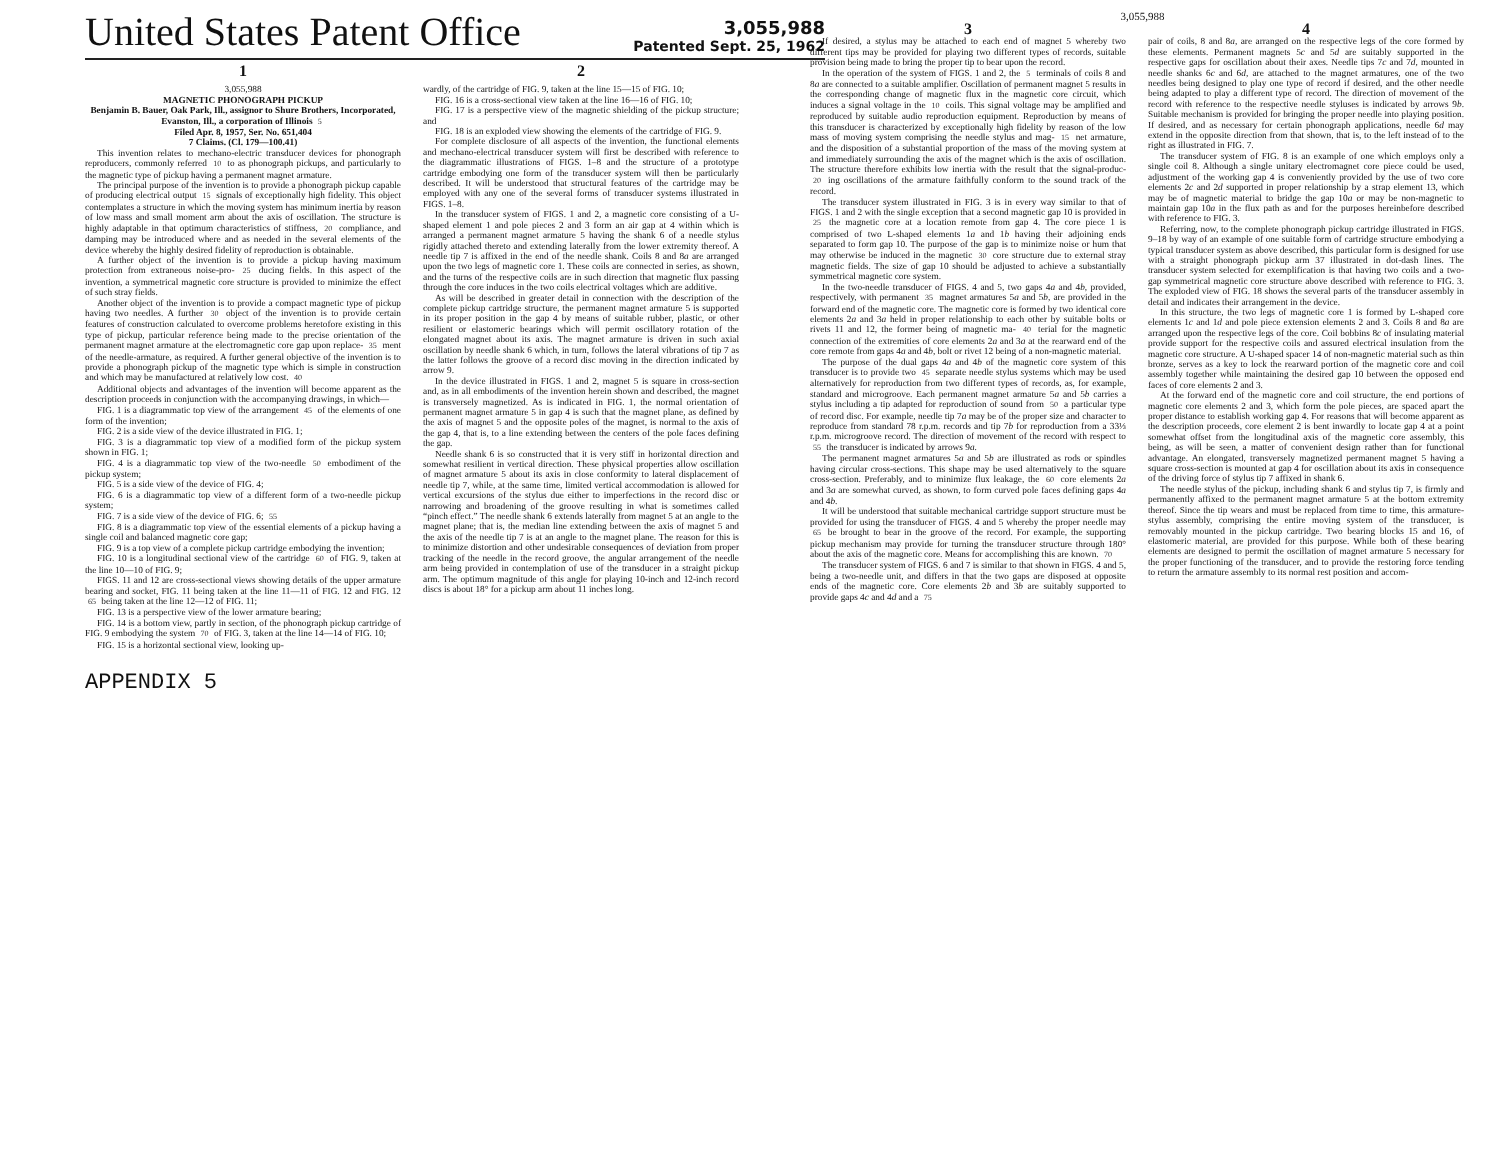United States Patent Office
3,055,988
Patented Sept. 25, 1962
1
3,055,988
MAGNETIC PHONOGRAPH PICKUP
Benjamin B. Bauer, Oak Park, Ill., assignor to Shure Brothers, Incorporated, Evanston, Ill., a corporation of Illinois 5
Filed Apr. 8, 1957, Ser. No. 651,404
7 Claims. (Cl. 179—100.41)
This invention relates to mechano-electric transducer devices for phonograph reproducers, commonly referred 10 to as phonograph pickups, and particularly to the magnetic type of pickup having a permanent magnet armature.
The principal purpose of the invention is to provide a phonograph pickup capable of producing electrical output 15 signals of exceptionally high fidelity. This object contemplates a structure in which the moving system has minimum inertia by reason of low mass and small moment arm about the axis of oscillation. The structure is highly adaptable in that optimum characteristics of stiffness, 20 compliance, and damping may be introduced where and as needed in the several elements of the device whereby the highly desired fidelity of reproduction is obtainable.
A further object of the invention is to provide a pickup having maximum protection from extraneous noise-pro- 25 ducing fields. In this aspect of the invention, a symmetrical magnetic core structure is provided to minimize the effect of such stray fields.
Another object of the invention is to provide a compact magnetic type of pickup having two needles. A further 30 object of the invention is to provide certain features of construction calculated to overcome problems heretofore existing in this type of pickup, particular reference being made to the precise orientation of the permanent magnet armature at the electromagnetic core gap upon replace- 35 ment of the needle-armature, as required. A further general objective of the invention is to provide a phonograph pickup of the magnetic type which is simple in construction and which may be manufactured at relatively low cost. 40
Additional objects and advantages of the invention will become apparent as the description proceeds in conjunction with the accompanying drawings, in which—
FIG. 1 is a diagrammatic top view of the arrangement 45 of the elements of one form of the invention;
FIG. 2 is a side view of the device illustrated in FIG. 1;
FIG. 3 is a diagrammatic top view of a modified form of the pickup system shown in FIG. 1;
FIG. 4 is a diagrammatic top view of the two-needle 50 embodiment of the pickup system;
FIG. 5 is a side view of the device of FIG. 4;
FIG. 6 is a diagrammatic top view of a different form of a two-needle pickup system;
FIG. 7 is a side view of the device of FIG. 6; 55
FIG. 8 is a diagrammatic top view of the essential elements of a pickup having a single coil and balanced magnetic core gap;
FIG. 9 is a top view of a complete pickup cartridge embodying the invention;
FIG. 10 is a longitudinal sectional view of the cartridge 60 of FIG. 9, taken at the line 10—10 of FIG. 9;
FIGS. 11 and 12 are cross-sectional views showing details of the upper armature bearing and socket, FIG. 11 being taken at the line 11—11 of FIG. 12 and FIG. 12 65 being taken at the line 12—12 of FIG. 11;
FIG. 13 is a perspective view of the lower armature bearing;
FIG. 14 is a bottom view, partly in section, of the phonograph pickup cartridge of FIG. 9 embodying the system 70 of FIG. 3, taken at the line 14—14 of FIG. 10;
FIG. 15 is a horizontal sectional view, looking up-
APPENDIX 5
2
wardly, of the cartridge of FIG. 9, taken at the line 15—15 of FIG. 10;
FIG. 16 is a cross-sectional view taken at the line 16—16 of FIG. 10;
FIG. 17 is a perspective view of the magnetic shielding of the pickup structure; and
FIG. 18 is an exploded view showing the elements of the cartridge of FIG. 9.
For complete disclosure of all aspects of the invention, the functional elements and mechano-electrical transducer system will first be described with reference to the diagrammatic illustrations of FIGS. 1–8 and the structure of a prototype cartridge embodying one form of the transducer system will then be particularly described. It will be understood that structural features of the cartridge may be employed with any one of the several forms of transducer systems illustrated in FIGS. 1–8.
In the transducer system of FIGS. 1 and 2, a magnetic core consisting of a U-shaped element 1 and pole pieces 2 and 3 form an air gap at 4 within which is arranged a permanent magnet armature 5 having the shank 6 of a needle stylus rigidly attached thereto and extending laterally from the lower extremity thereof. A needle tip 7 is affixed in the end of the needle shank. Coils 8 and 8a are arranged upon the two legs of magnetic core 1. These coils are connected in series, as shown, and the turns of the respective coils are in such direction that magnetic flux passing through the core induces in the two coils electrical voltages which are additive.
As will be described in greater detail in connection with the description of the complete pickup cartridge structure, the permanent magnet armature 5 is supported in its proper position in the gap 4 by means of suitable rubber, plastic, or other resilient or elastomeric bearings which will permit oscillatory rotation of the elongated magnet about its axis. The magnet armature is driven in such axial oscillation by needle shank 6 which, in turn, follows the lateral vibrations of tip 7 as the latter follows the groove of a record disc moving in the direction indicated by arrow 9.
In the device illustrated in FIGS. 1 and 2, magnet 5 is square in cross-section and, as in all embodiments of the invention herein shown and described, the magnet is transversely magnetized. As is indicated in FIG. 1, the normal orientation of permanent magnet armature 5 in gap 4 is such that the magnet plane, as defined by the axis of magnet 5 and the opposite poles of the magnet, is normal to the axis of the gap 4, that is, to a line extending between the centers of the pole faces defining the gap.
Needle shank 6 is so constructed that it is very stiff in horizontal direction and somewhat resilient in vertical direction. These physical properties allow oscillation of magnet armature 5 about its axis in close conformity to lateral displacement of needle tip 7, while, at the same time, limited vertical accommodation is allowed for vertical excursions of the stylus due either to imperfections in the record disc or narrowing and broadening of the groove resulting in what is sometimes called “pinch effect.” The needle shank 6 extends laterally from magnet 5 at an angle to the magnet plane; that is, the median line extending between the axis of magnet 5 and the axis of the needle tip 7 is at an angle to the magnet plane. The reason for this is to minimize distortion and other undesirable consequences of deviation from proper tracking of the needle in the record groove, the angular arrangement of the needle arm being provided in contemplation of use of the transducer in a straight pickup arm. The optimum magnitude of this angle for playing 10-inch and 12-inch record discs is about 18° for a pickup arm about 11 inches long.
3,055,988
3
If desired, a stylus may be attached to each end of magnet 5 whereby two different tips may be provided for playing two different types of records, suitable provision being made to bring the proper tip to bear upon the record.
In the operation of the system of FIGS. 1 and 2, the 5 terminals of coils 8 and 8a are connected to a suitable amplifier. Oscillation of permanent magnet 5 results in the corresponding change of magnetic flux in the magnetic core circuit, which induces a signal voltage in the 10 coils. This signal voltage may be amplified and reproduced by suitable audio reproduction equipment. Reproduction by means of this transducer is characterized by exceptionally high fidelity by reason of the low mass of moving system comprising the needle stylus and mag- 15 net armature, and the disposition of a substantial proportion of the mass of the moving system at and immediately surrounding the axis of the magnet which is the axis of oscillation. The structure therefore exhibits low inertia with the result that the signal-produc- 20 ing oscillations of the armature faithfully conform to the sound track of the record.
The transducer system illustrated in FIG. 3 is in every way similar to that of FIGS. 1 and 2 with the single exception that a second magnetic gap 10 is provided in 25 the magnetic core at a location remote from gap 4. The core piece 1 is comprised of two L-shaped elements 1a and 1b having their adjoining ends separated to form gap 10. The purpose of the gap is to minimize noise or hum that may otherwise be induced in the magnetic 30 core structure due to external stray magnetic fields. The size of gap 10 should be adjusted to achieve a substantially symmetrical magnetic core system.
In the two-needle transducer of FIGS. 4 and 5, two gaps 4a and 4b, provided, respectively, with permanent 35 magnet armatures 5a and 5b, are provided in the forward end of the magnetic core. The magnetic core is formed by two identical core elements 2a and 3a held in proper relationship to each other by suitable bolts or rivets 11 and 12, the former being of magnetic ma- 40 terial for the magnetic connection of the extremities of core elements 2a and 3a at the rearward end of the core remote from gaps 4a and 4b, bolt or rivet 12 being of a non-magnetic material.
The purpose of the dual gaps 4a and 4b of the magnetic core system of this transducer is to provide two 45 separate needle stylus systems which may be used alternatively for reproduction from two different types of records, as, for example, standard and microgroove. Each permanent magnet armature 5a and 5b carries a stylus including a tip adapted for reproduction of sound from 50 a particular type of record disc. For example, needle tip 7a may be of the proper size and character to reproduce from standard 78 r.p.m. records and tip 7b for reproduction from a 33⅓ r.p.m. microgroove record. The direction of movement of the record with respect to 55 the transducer is indicated by arrows 9a.
The permanent magnet armatures 5a and 5b are illustrated as rods or spindles having circular cross-sections. This shape may be used alternatively to the square cross-section. Preferably, and to minimize flux leakage, the 60 core elements 2a and 3a are somewhat curved, as shown, to form curved pole faces defining gaps 4a and 4b.
It will be understood that suitable mechanical cartridge support structure must be provided for using the transducer of FIGS. 4 and 5 whereby the proper needle may 65 be brought to bear in the groove of the record. For example, the supporting pickup mechanism may provide for turning the transducer structure through 180° about the axis of the magnetic core. Means for accomplishing this are known. 70
The transducer system of FIGS. 6 and 7 is similar to that shown in FIGS. 4 and 5, being a two-needle unit, and differs in that the two gaps are disposed at opposite ends of the magnetic core. Core elements 2b and 3b are suitably supported to provide gaps 4c and 4d and a 75
4
pair of coils, 8 and 8a, are arranged on the respective legs of the core formed by these elements. Permanent magnets 5c and 5d are suitably supported in the respective gaps for oscillation about their axes. Needle tips 7c and 7d, mounted in needle shanks 6c and 6d, are attached to the magnet armatures, one of the two needles being designed to play one type of record if desired, and the other needle being adapted to play a different type of record. The direction of movement of the record with reference to the respective needle styluses is indicated by arrows 9b. Suitable mechanism is provided for bringing the proper needle into playing position. If desired, and as necessary for certain phonograph applications, needle 6d may extend in the opposite direction from that shown, that is, to the left instead of to the right as illustrated in FIG. 7.
The transducer system of FIG. 8 is an example of one which employs only a single coil 8. Although a single unitary electromagnet core piece could be used, adjustment of the working gap 4 is conveniently provided by the use of two core elements 2c and 2d supported in proper relationship by a strap element 13, which may be of magnetic material to bridge the gap 10a or may be non-magnetic to maintain gap 10a in the flux path as and for the purposes hereinbefore described with reference to FIG. 3.
Referring, now, to the complete phonograph pickup cartridge illustrated in FIGS. 9–18 by way of an example of one suitable form of cartridge structure embodying a typical transducer system as above described, this particular form is designed for use with a straight phonograph pickup arm 37 illustrated in dot-dash lines. The transducer system selected for exemplification is that having two coils and a two-gap symmetrical magnetic core structure above described with reference to FIG. 3. The exploded view of FIG. 18 shows the several parts of the transducer assembly in detail and indicates their arrangement in the device.
In this structure, the two legs of magnetic core 1 is formed by L-shaped core elements 1c and 1d and pole piece extension elements 2 and 3. Coils 8 and 8a are arranged upon the respective legs of the core. Coil bobbins 8c of insulating material provide support for the respective coils and assured electrical insulation from the magnetic core structure. A U-shaped spacer 14 of non-magnetic material such as thin bronze, serves as a key to lock the rearward portion of the magnetic core and coil assembly together while maintaining the desired gap 10 between the opposed end faces of core elements 2 and 3.
At the forward end of the magnetic core and coil structure, the end portions of magnetic core elements 2 and 3, which form the pole pieces, are spaced apart the proper distance to establish working gap 4. For reasons that will become apparent as the description proceeds, core element 2 is bent inwardly to locate gap 4 at a point somewhat offset from the longitudinal axis of the magnetic core assembly, this being, as will be seen, a matter of convenient design rather than for functional advantage. An elongated, transversely magnetized permanent magnet 5 having a square cross-section is mounted at gap 4 for oscillation about its axis in consequence of the driving force of stylus tip 7 affixed in shank 6.
The needle stylus of the pickup, including shank 6 and stylus tip 7, is firmly and permanently affixed to the permanent magnet armature 5 at the bottom extremity thereof. Since the tip wears and must be replaced from time to time, this armature-stylus assembly, comprising the entire moving system of the transducer, is removably mounted in the pickup cartridge. Two bearing blocks 15 and 16, of elastomeric material, are provided for this purpose. While both of these bearing elements are designed to permit the oscillation of magnet armature 5 necessary for the proper functioning of the transducer, and to provide the restoring force tending to return the armature assembly to its normal rest position and accom-